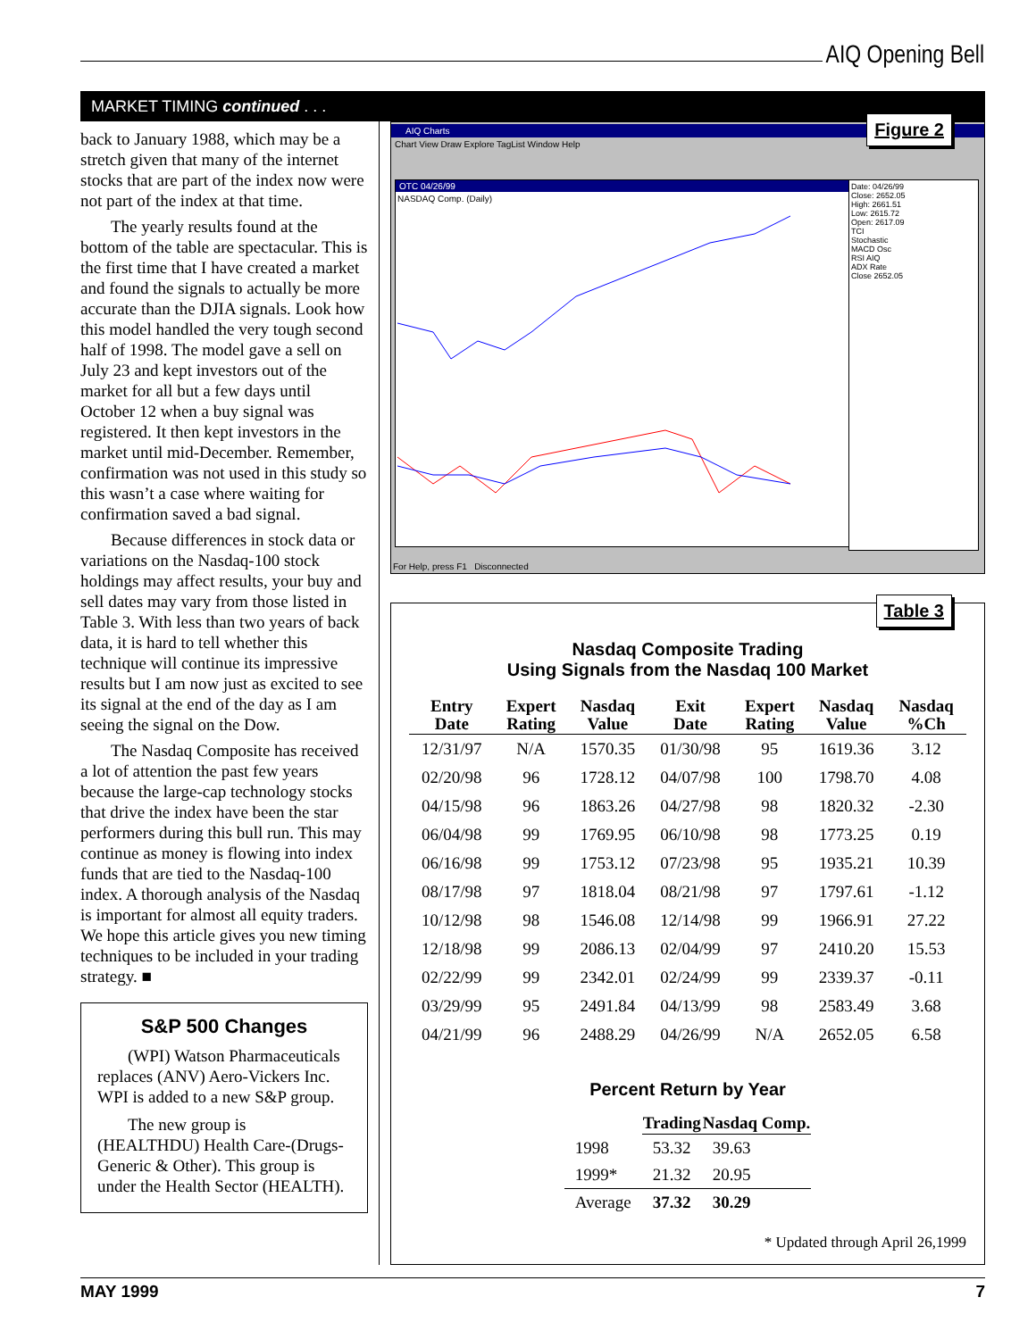AIQ Opening Bell
MARKET TIMING continued . . .
back to January 1988, which may be a stretch given that many of the internet stocks that are part of the index now were not part of the index at that time.
The yearly results found at the bottom of the table are spectacular. This is the first time that I have created a market and found the signals to actually be more accurate than the DJIA signals. Look how this model handled the very tough second half of 1998. The model gave a sell on July 23 and kept investors out of the market for all but a few days until October 12 when a buy signal was registered. It then kept investors in the market until mid-December. Remember, confirmation was not used in this study so this wasn’t a case where waiting for confirmation saved a bad signal.
Because differences in stock data or variations on the Nasdaq-100 stock holdings may affect results, your buy and sell dates may vary from those listed in Table 3. With less than two years of back data, it is hard to tell whether this technique will continue its impressive results but I am now just as excited to see its signal at the end of the day as I am seeing the signal on the Dow.
The Nasdaq Composite has received a lot of attention the past few years because the large-cap technology stocks that drive the index have been the star performers during this bull run. This may continue as money is flowing into index funds that are tied to the Nasdaq-100 index. A thorough analysis of the Nasdaq is important for almost all equity traders. We hope this article gives you new timing techniques to be included in your trading strategy. ■
S&P 500 Changes
(WPI) Watson Pharmaceuticals replaces (ANV) Aero-Vickers Inc. WPI is added to a new S&P group.
The new group is (HEALTHDU) Health Care-(Drugs-Generic & Other). This group is under the Health Sector (HEALTH).
Figure 2
AIQ Charts
Chart View Draw Explore TagList Window Help
OTC 04/26/99
NASDAQ Comp. (Daily)
Date: 04/26/99
Close: 2652.05
High: 2661.51
Low: 2615.72
Open: 2617.09
TCI
Stochastic
MACD Osc
RSI AIQ
ADX Rate
Close 2652.05
For Help, press F1 Disconnected
Table 3
Nasdaq Composite Trading
Using Signals from the Nasdaq 100 Market
| Entry Date | Expert Rating | Nasdaq Value | Exit Date | Expert Rating | Nasdaq Value | Nasdaq %Ch |
| --- | --- | --- | --- | --- | --- | --- |
| 12/31/97 | N/A | 1570.35 | 01/30/98 | 95 | 1619.36 | 3.12 |
| 02/20/98 | 96 | 1728.12 | 04/07/98 | 100 | 1798.70 | 4.08 |
| 04/15/98 | 96 | 1863.26 | 04/27/98 | 98 | 1820.32 | -2.30 |
| 06/04/98 | 99 | 1769.95 | 06/10/98 | 98 | 1773.25 | 0.19 |
| 06/16/98 | 99 | 1753.12 | 07/23/98 | 95 | 1935.21 | 10.39 |
| 08/17/98 | 97 | 1818.04 | 08/21/98 | 97 | 1797.61 | -1.12 |
| 10/12/98 | 98 | 1546.08 | 12/14/98 | 99 | 1966.91 | 27.22 |
| 12/18/98 | 99 | 2086.13 | 02/04/99 | 97 | 2410.20 | 15.53 |
| 02/22/99 | 99 | 2342.01 | 02/24/99 | 99 | 2339.37 | -0.11 |
| 03/29/99 | 95 | 2491.84 | 04/13/99 | 98 | 2583.49 | 3.68 |
| 04/21/99 | 96 | 2488.29 | 04/26/99 | N/A | 2652.05 | 6.58 |
Percent Return by Year
| | Trading | Nasdaq Comp. |
| --- | --- | --- |
| 1998 | 53.32 | 39.63 |
| 1999* | 21.32 | 20.95 |
| Average | 37.32 | 30.29 |
* Updated through April 26,1999
MAY 1999 7